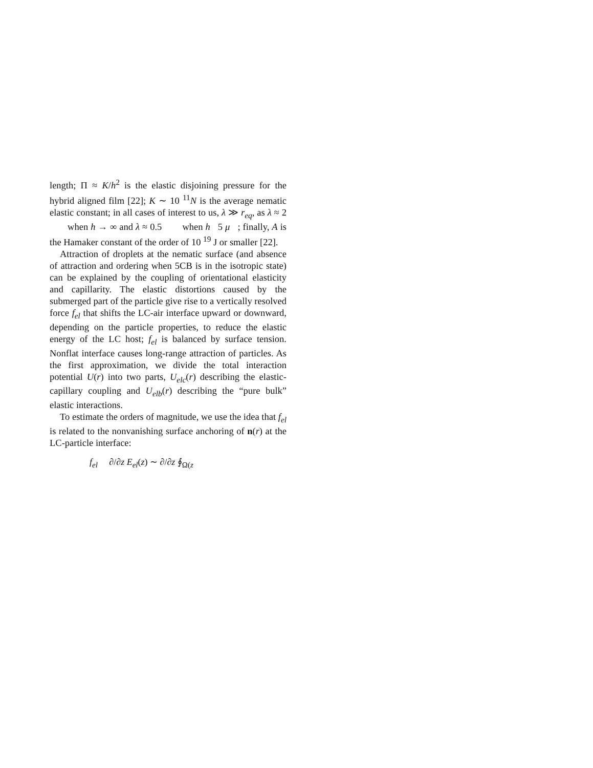length; Π ≈ K/h<sup>2</sup> is the elastic disjoining pressure for the hybrid aligned film [22]; K ∼ 10 <sup>11</sup>N is the average nematic elastic constant; in all cases of interest to us, λ ≫ r<sub>eq</sub>, as λ ≈ 2 when h → ∞ and λ ≈ 0.5 when h 5 μ ; finally, A is the Hamaker constant of the order of 10 <sup>19</sup> J or smaller [22].
Attraction of droplets at the nematic surface (and absence of attraction and ordering when 5CB is in the isotropic state) can be explained by the coupling of orientational elasticity and capillarity. The elastic distortions caused by the submerged part of the particle give rise to a vertically resolved force f<sub>el</sub> that shifts the LC-air interface upward or downward, depending on the particle properties, to reduce the elastic energy of the LC host; f<sub>el</sub> is balanced by surface tension. Nonflat interface causes long-range attraction of particles. As the first approximation, we divide the total interaction potential U(r) into two parts, U<sub>elc</sub>(r) describing the elastic-capillary coupling and U<sub>elb</sub>(r) describing the “pure bulk” elastic interactions.
To estimate the orders of magnitude, we use the idea that f<sub>el</sub> is related to the nonvanishing surface anchoring of n(r) at the LC-particle interface:
f<sub>el</sub> ∂/∂z E<sub>el</sub>(z) ∼ ∂/∂z ∮<sub>Ω(z</sub>